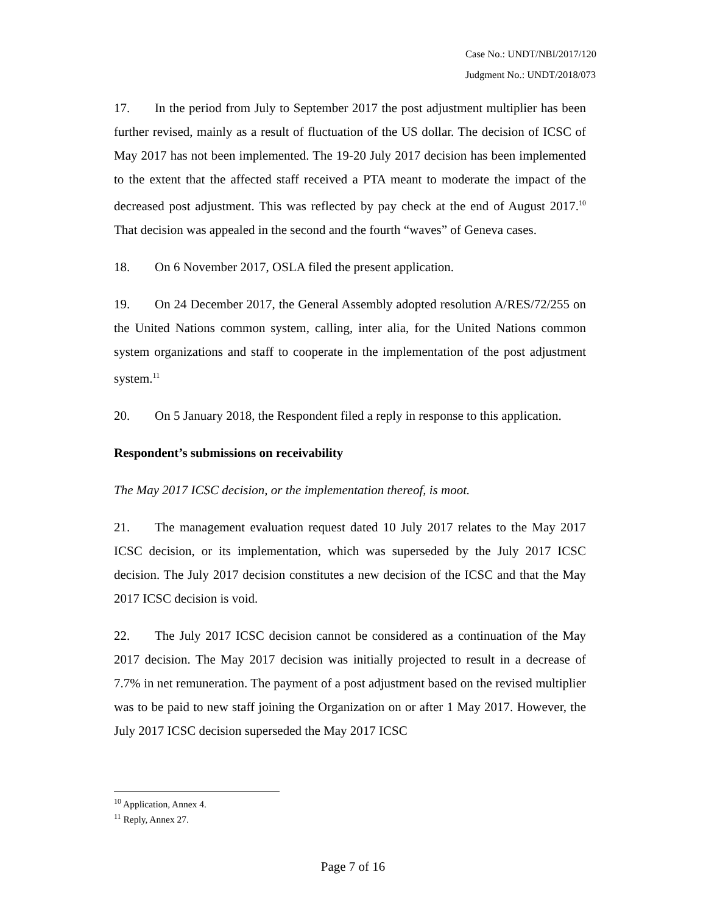Case No.: UNDT/NBI/2017/120
Judgment No.: UNDT/2018/073
17. In the period from July to September 2017 the post adjustment multiplier has been further revised, mainly as a result of fluctuation of the US dollar. The decision of ICSC of May 2017 has not been implemented. The 19-20 July 2017 decision has been implemented to the extent that the affected staff received a PTA meant to moderate the impact of the decreased post adjustment. This was reflected by pay check at the end of August 2017.<sup>10</sup> That decision was appealed in the second and the fourth “waves” of Geneva cases.
18. On 6 November 2017, OSLA filed the present application.
19. On 24 December 2017, the General Assembly adopted resolution A/RES/72/255 on the United Nations common system, calling, inter alia, for the United Nations common system organizations and staff to cooperate in the implementation of the post adjustment system.<sup>11</sup>
20. On 5 January 2018, the Respondent filed a reply in response to this application.
Respondent’s submissions on receivability
The May 2017 ICSC decision, or the implementation thereof, is moot.
21. The management evaluation request dated 10 July 2017 relates to the May 2017 ICSC decision, or its implementation, which was superseded by the July 2017 ICSC decision. The July 2017 decision constitutes a new decision of the ICSC and that the May 2017 ICSC decision is void.
22. The July 2017 ICSC decision cannot be considered as a continuation of the May 2017 decision. The May 2017 decision was initially projected to result in a decrease of 7.7% in net remuneration. The payment of a post adjustment based on the revised multiplier was to be paid to new staff joining the Organization on or after 1 May 2017. However, the July 2017 ICSC decision superseded the May 2017 ICSC
<sup>10</sup> Application, Annex 4.
<sup>11</sup> Reply, Annex 27.
Page 7 of 16